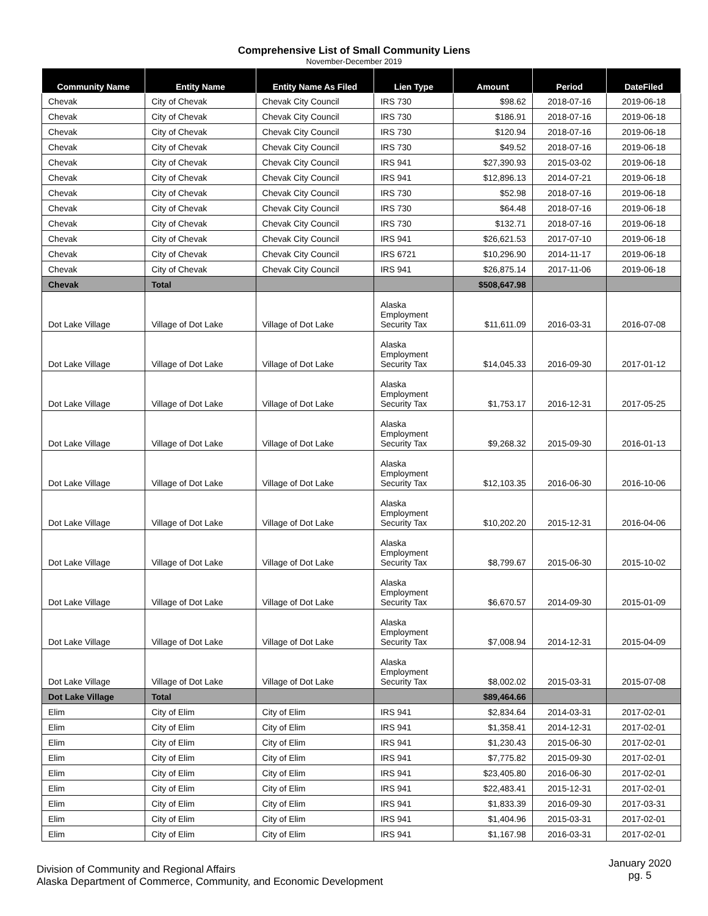Comprehensive List of Small Community Liens
November-December 2019
| Community Name | Entity Name | Entity Name As Filed | Lien Type | Amount | Period | DateFiled |
| --- | --- | --- | --- | --- | --- | --- |
| Chevak | City of Chevak | Chevak City Council | IRS 730 | $98.62 | 2018-07-16 | 2019-06-18 |
| Chevak | City of Chevak | Chevak City Council | IRS 730 | $186.91 | 2018-07-16 | 2019-06-18 |
| Chevak | City of Chevak | Chevak City Council | IRS 730 | $120.94 | 2018-07-16 | 2019-06-18 |
| Chevak | City of Chevak | Chevak City Council | IRS 730 | $49.52 | 2018-07-16 | 2019-06-18 |
| Chevak | City of Chevak | Chevak City Council | IRS 941 | $27,390.93 | 2015-03-02 | 2019-06-18 |
| Chevak | City of Chevak | Chevak City Council | IRS 941 | $12,896.13 | 2014-07-21 | 2019-06-18 |
| Chevak | City of Chevak | Chevak City Council | IRS 730 | $52.98 | 2018-07-16 | 2019-06-18 |
| Chevak | City of Chevak | Chevak City Council | IRS 730 | $64.48 | 2018-07-16 | 2019-06-18 |
| Chevak | City of Chevak | Chevak City Council | IRS 730 | $132.71 | 2018-07-16 | 2019-06-18 |
| Chevak | City of Chevak | Chevak City Council | IRS 941 | $26,621.53 | 2017-07-10 | 2019-06-18 |
| Chevak | City of Chevak | Chevak City Council | IRS 6721 | $10,296.90 | 2014-11-17 | 2019-06-18 |
| Chevak | City of Chevak | Chevak City Council | IRS 941 | $26,875.14 | 2017-11-06 | 2019-06-18 |
| Chevak | Total | | | $508,647.98 | | |
| Dot Lake Village | Village of Dot Lake | Village of Dot Lake | Alaska Employment Security Tax | $11,611.09 | 2016-03-31 | 2016-07-08 |
| Dot Lake Village | Village of Dot Lake | Village of Dot Lake | Alaska Employment Security Tax | $14,045.33 | 2016-09-30 | 2017-01-12 |
| Dot Lake Village | Village of Dot Lake | Village of Dot Lake | Alaska Employment Security Tax | $1,753.17 | 2016-12-31 | 2017-05-25 |
| Dot Lake Village | Village of Dot Lake | Village of Dot Lake | Alaska Employment Security Tax | $9,268.32 | 2015-09-30 | 2016-01-13 |
| Dot Lake Village | Village of Dot Lake | Village of Dot Lake | Alaska Employment Security Tax | $12,103.35 | 2016-06-30 | 2016-10-06 |
| Dot Lake Village | Village of Dot Lake | Village of Dot Lake | Alaska Employment Security Tax | $10,202.20 | 2015-12-31 | 2016-04-06 |
| Dot Lake Village | Village of Dot Lake | Village of Dot Lake | Alaska Employment Security Tax | $8,799.67 | 2015-06-30 | 2015-10-02 |
| Dot Lake Village | Village of Dot Lake | Village of Dot Lake | Alaska Employment Security Tax | $6,670.57 | 2014-09-30 | 2015-01-09 |
| Dot Lake Village | Village of Dot Lake | Village of Dot Lake | Alaska Employment Security Tax | $7,008.94 | 2014-12-31 | 2015-04-09 |
| Dot Lake Village | Village of Dot Lake | Village of Dot Lake | Alaska Employment Security Tax | $8,002.02 | 2015-03-31 | 2015-07-08 |
| Dot Lake Village | Total | | | $89,464.66 | | |
| Elim | City of Elim | City of Elim | IRS 941 | $2,834.64 | 2014-03-31 | 2017-02-01 |
| Elim | City of Elim | City of Elim | IRS 941 | $1,358.41 | 2014-12-31 | 2017-02-01 |
| Elim | City of Elim | City of Elim | IRS 941 | $1,230.43 | 2015-06-30 | 2017-02-01 |
| Elim | City of Elim | City of Elim | IRS 941 | $7,775.82 | 2015-09-30 | 2017-02-01 |
| Elim | City of Elim | City of Elim | IRS 941 | $23,405.80 | 2016-06-30 | 2017-02-01 |
| Elim | City of Elim | City of Elim | IRS 941 | $22,483.41 | 2015-12-31 | 2017-02-01 |
| Elim | City of Elim | City of Elim | IRS 941 | $1,833.39 | 2016-09-30 | 2017-03-31 |
| Elim | City of Elim | City of Elim | IRS 941 | $1,404.96 | 2015-03-31 | 2017-02-01 |
| Elim | City of Elim | City of Elim | IRS 941 | $1,167.98 | 2016-03-31 | 2017-02-01 |
Division of Community and Regional Affairs
Alaska Department of Commerce, Community, and Economic Development
January 2020
pg. 5